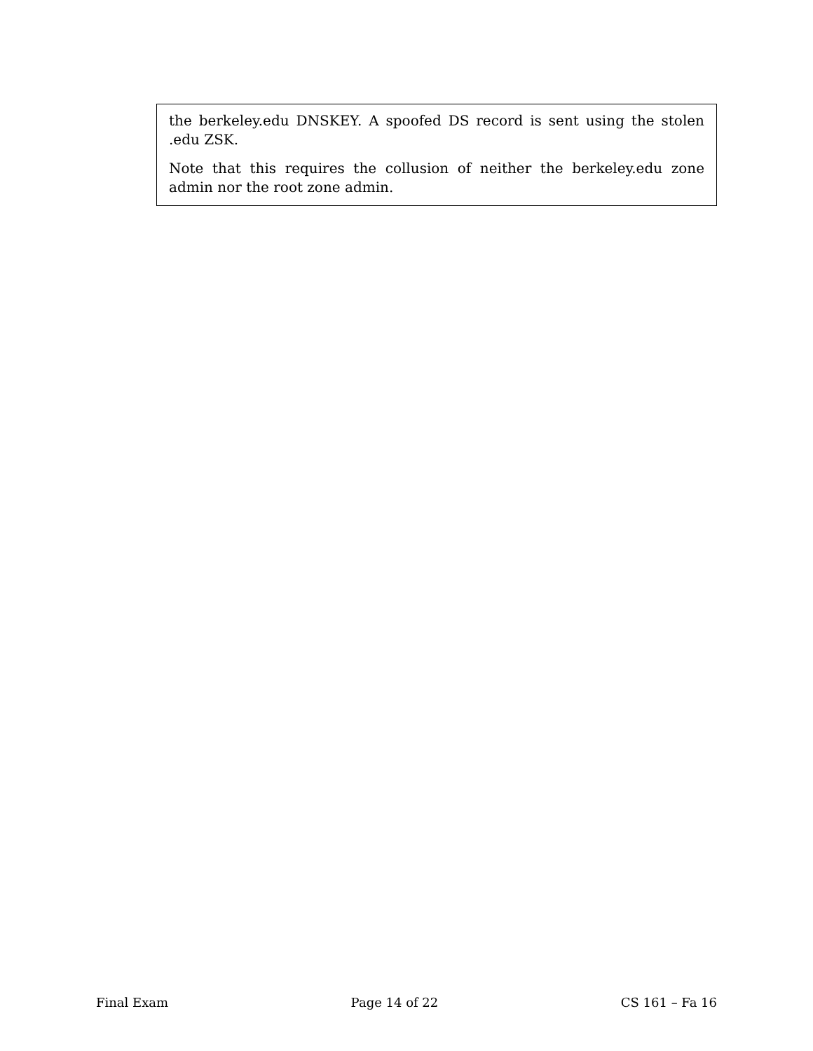the berkeley.edu DNSKEY. A spoofed DS record is sent using the stolen .edu ZSK.
Note that this requires the collusion of neither the berkeley.edu zone admin nor the root zone admin.
Final Exam Page 14 of 22 CS 161 – Fa 16